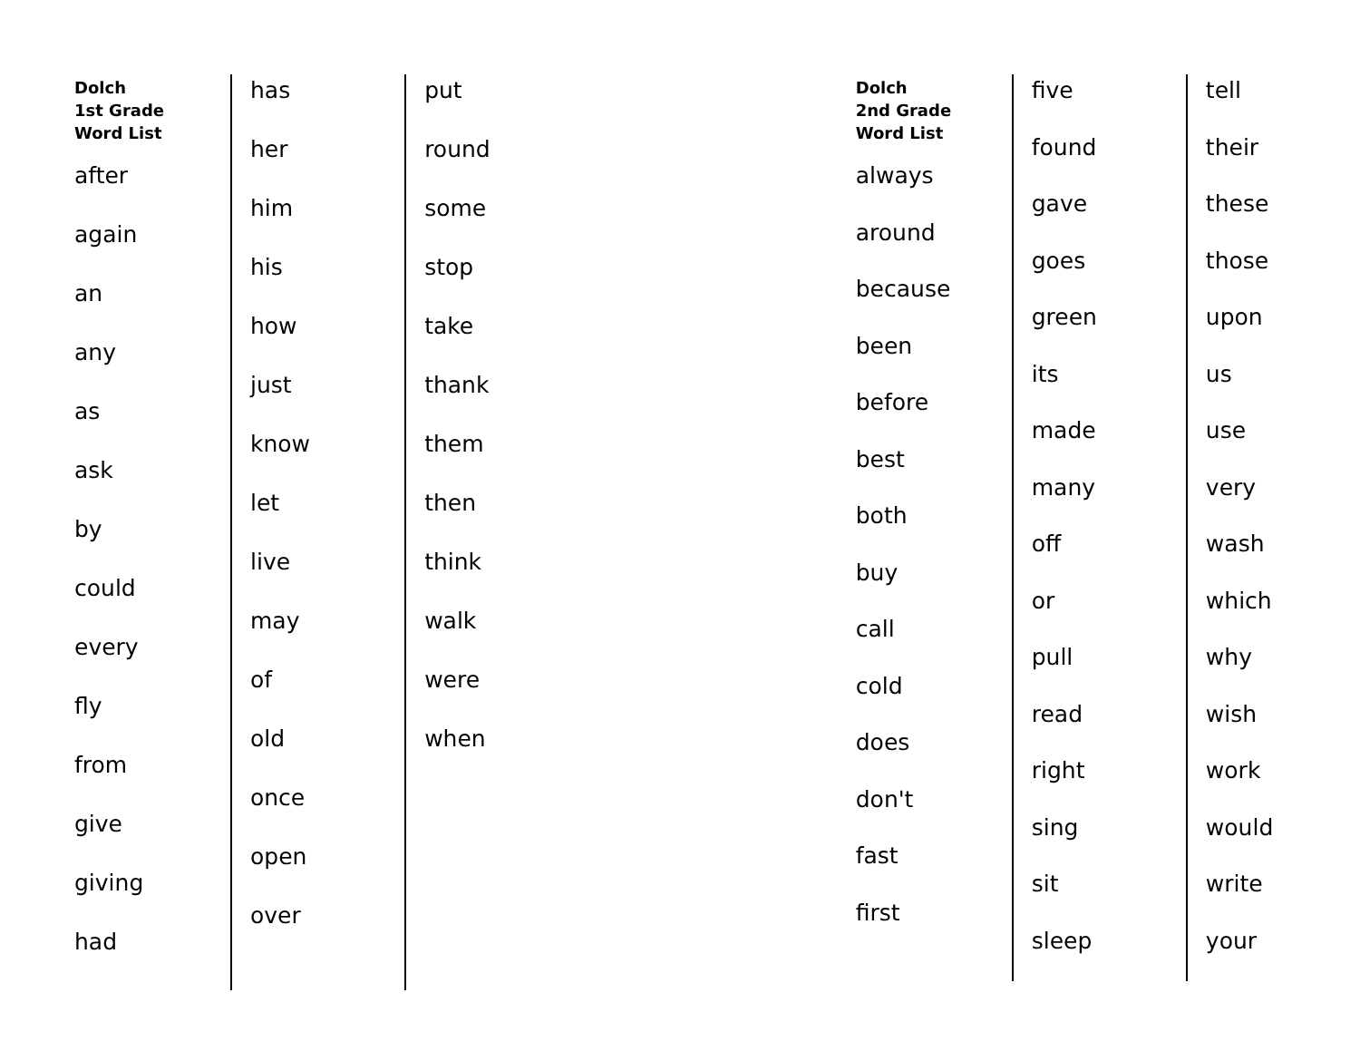Dolch
1st Grade
Word List
after
again
an
any
as
ask
by
could
every
fly
from
give
giving
had
has
her
him
his
how
just
know
let
live
may
of
old
once
open
over
put
round
some
stop
take
thank
them
then
think
walk
were
when
Dolch
2nd Grade
Word List
always
around
because
been
before
best
both
buy
call
cold
does
don't
fast
first
five
found
gave
goes
green
its
made
many
off
or
pull
read
right
sing
sit
sleep
tell
their
these
those
upon
us
use
very
wash
which
why
wish
work
would
write
your